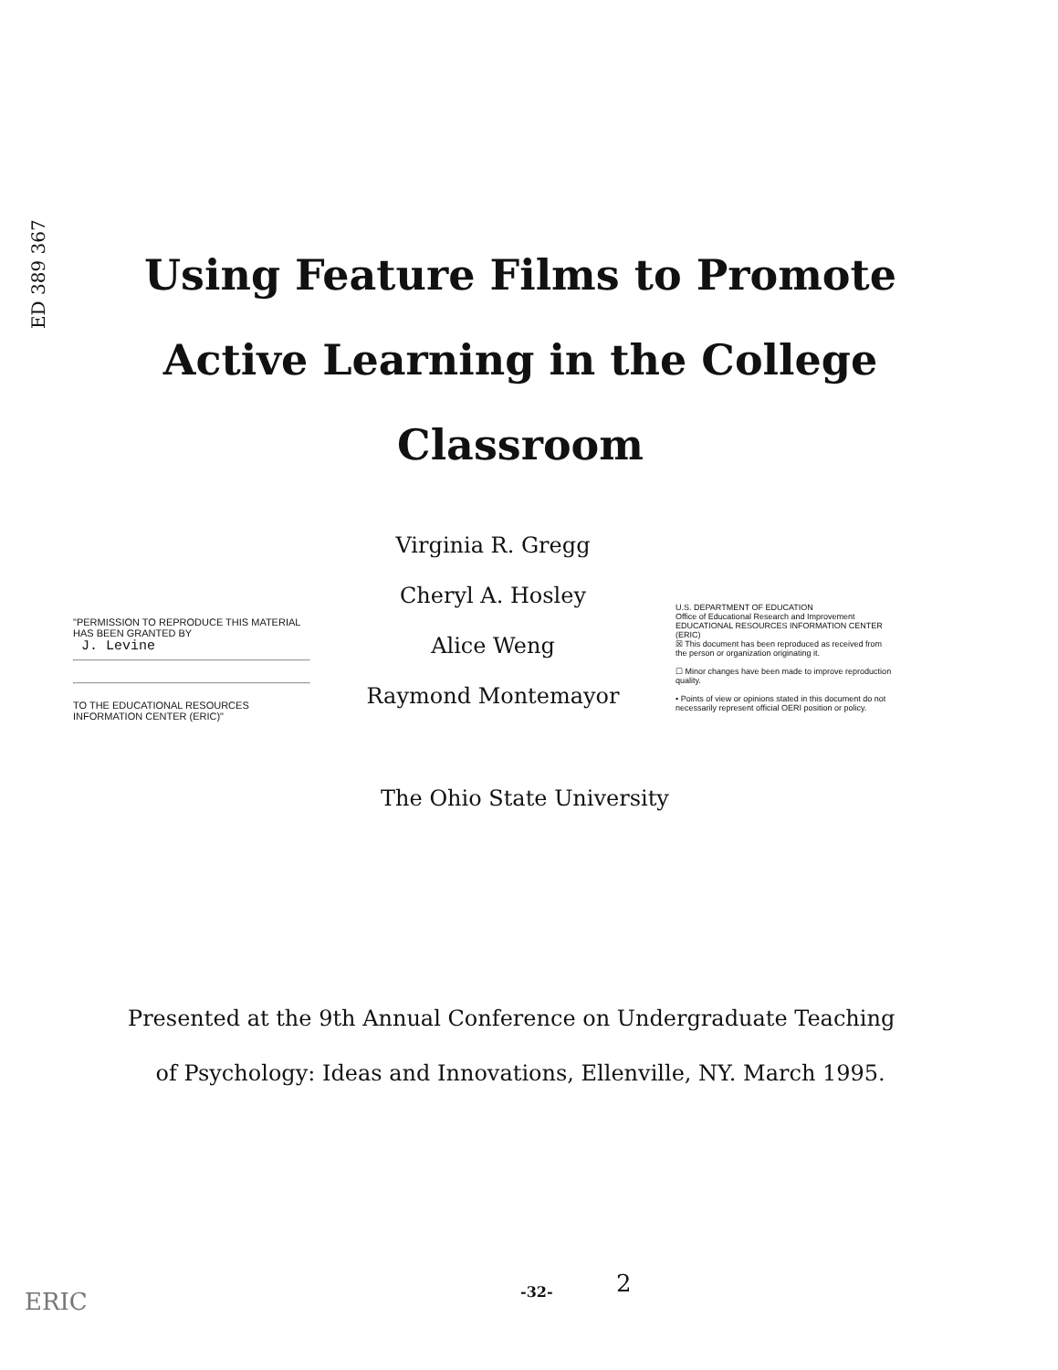ED 389 367
Using Feature Films to Promote
Active Learning in the College
Classroom
"PERMISSION TO REPRODUCE THIS MATERIAL HAS BEEN GRANTED BY
J. Levine
TO THE EDUCATIONAL RESOURCES INFORMATION CENTER (ERIC)"
Virginia R. Gregg
Cheryl A. Hosley
Alice Weng
Raymond Montemayor
U.S. DEPARTMENT OF EDUCATION
Office of Educational Research and Improvement
EDUCATIONAL RESOURCES INFORMATION CENTER (ERIC)
☒ This document has been reproduced as received from the person or organization originating it.
☐ Minor changes have been made to improve reproduction quality.
• Points of view or opinions stated in this document do not necessarily represent official OERI position or policy.
The Ohio State University
Presented at the 9th Annual Conference on Undergraduate Teaching
of Psychology: Ideas and Innovations, Ellenville, NY. March 1995.
-32- 2
ERIC